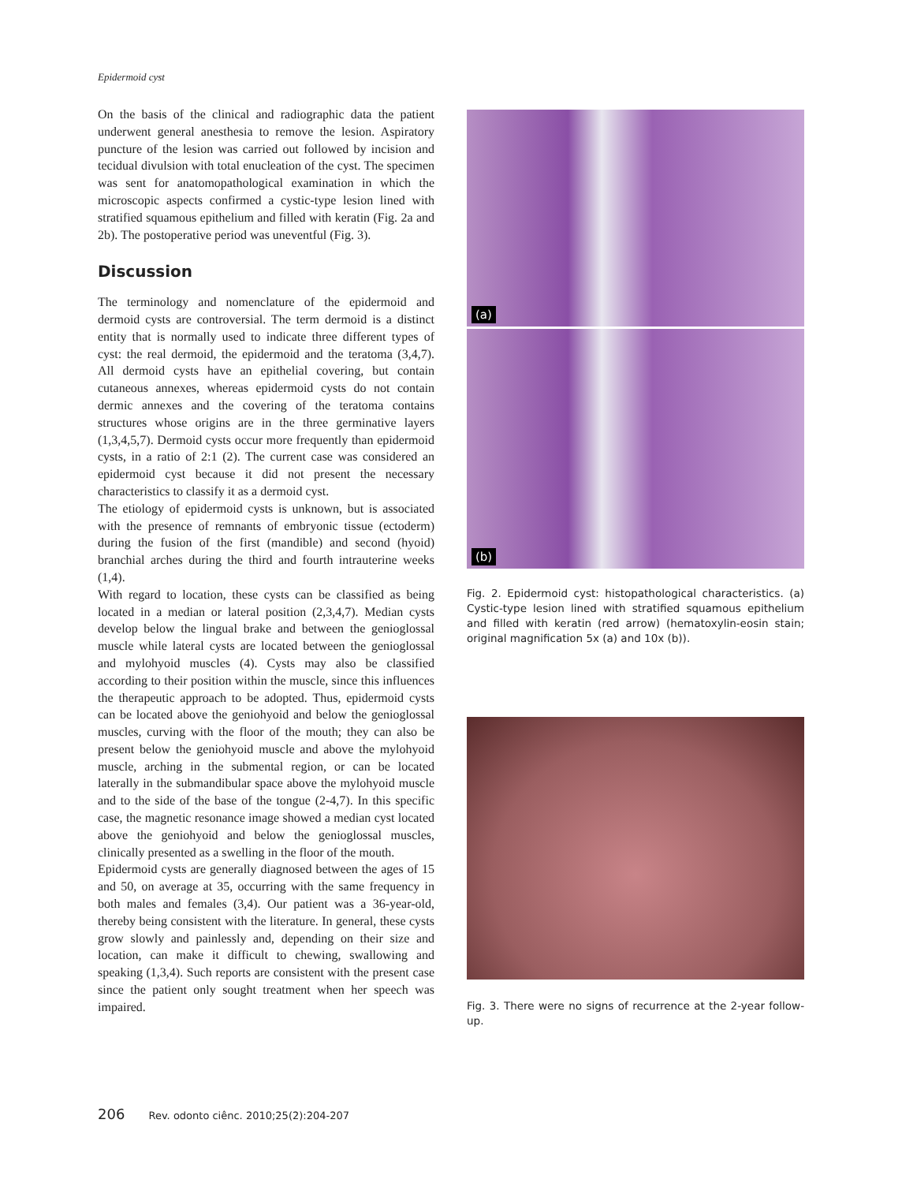Epidermoid cyst
On the basis of the clinical and radiographic data the patient underwent general anesthesia to remove the lesion. Aspiratory puncture of the lesion was carried out followed by incision and tecidual divulsion with total enucleation of the cyst. The specimen was sent for anatomopathological examination in which the microscopic aspects confirmed a cystic-type lesion lined with stratified squamous epithelium and filled with keratin (Fig. 2a and 2b). The postoperative period was uneventful (Fig. 3).
Discussion
The terminology and nomenclature of the epidermoid and dermoid cysts are controversial. The term dermoid is a distinct entity that is normally used to indicate three different types of cyst: the real dermoid, the epidermoid and the teratoma (3,4,7). All dermoid cysts have an epithelial covering, but contain cutaneous annexes, whereas epidermoid cysts do not contain dermic annexes and the covering of the teratoma contains structures whose origins are in the three germinative layers (1,3,4,5,7). Dermoid cysts occur more frequently than epidermoid cysts, in a ratio of 2:1 (2). The current case was considered an epidermoid cyst because it did not present the necessary characteristics to classify it as a dermoid cyst.
The etiology of epidermoid cysts is unknown, but is associated with the presence of remnants of embryonic tissue (ectoderm) during the fusion of the first (mandible) and second (hyoid) branchial arches during the third and fourth intrauterine weeks (1,4).
With regard to location, these cysts can be classified as being located in a median or lateral position (2,3,4,7). Median cysts develop below the lingual brake and between the genioglossal muscle while lateral cysts are located between the genioglossal and mylohyoid muscles (4). Cysts may also be classified according to their position within the muscle, since this influences the therapeutic approach to be adopted. Thus, epidermoid cysts can be located above the geniohyoid and below the genioglossal muscles, curving with the floor of the mouth; they can also be present below the geniohyoid muscle and above the mylohyoid muscle, arching in the submental region, or can be located laterally in the submandibular space above the mylohyoid muscle and to the side of the base of the tongue (2-4,7). In this specific case, the magnetic resonance image showed a median cyst located above the geniohyoid and below the genioglossal muscles, clinically presented as a swelling in the floor of the mouth.
Epidermoid cysts are generally diagnosed between the ages of 15 and 50, on average at 35, occurring with the same frequency in both males and females (3,4). Our patient was a 36-year-old, thereby being consistent with the literature. In general, these cysts grow slowly and painlessly and, depending on their size and location, can make it difficult to chewing, swallowing and speaking (1,3,4). Such reports are consistent with the present case since the patient only sought treatment when her speech was impaired.
(a)
(b)
Fig. 2. Epidermoid cyst: histopathological characteristics. (a) Cystic-type lesion lined with stratified squamous epithelium and filled with keratin (red arrow) (hematoxylin-eosin stain; original magnification 5x (a) and 10x (b)).
Fig. 3. There were no signs of recurrence at the 2-year follow-up.
206 Rev. odonto ciênc. 2010;25(2):204-207